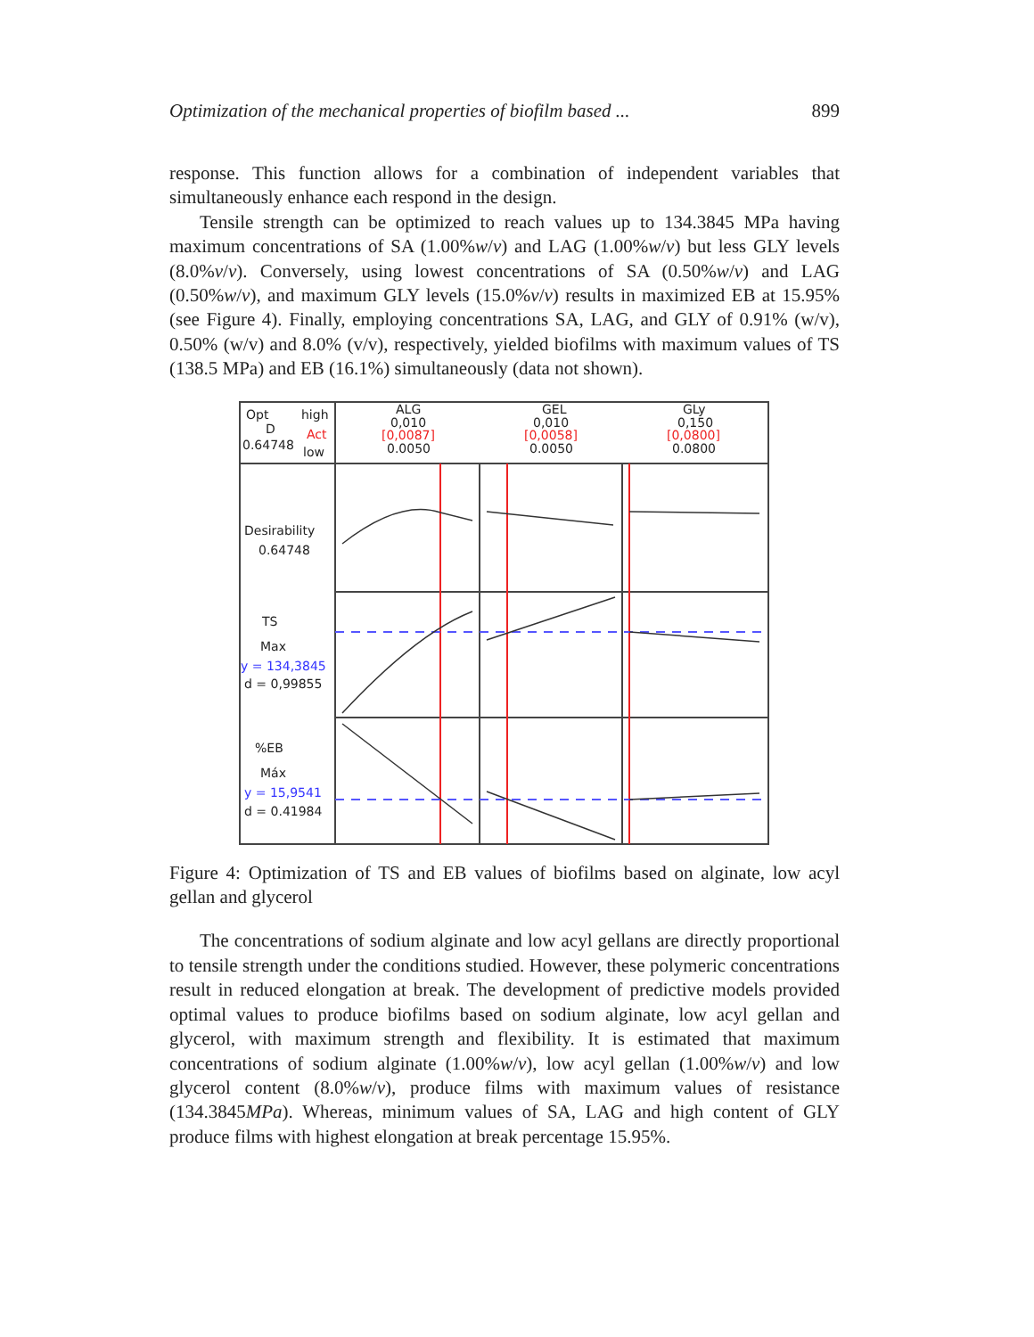Optimization of the mechanical properties of biofilm based ... 899
response. This function allows for a combination of independent variables that simultaneously enhance each respond in the design.
Tensile strength can be optimized to reach values up to 134.3845 MPa having maximum concentrations of SA (1.00%w/v) and LAG (1.00%w/v) but less GLY levels (8.0%v/v). Conversely, using lowest concentrations of SA (0.50%w/v) and LAG (0.50%w/v), and maximum GLY levels (15.0%v/v) results in maximized EB at 15.95% (see Figure 4). Finally, employing concentrations SA, LAG, and GLY of 0.91% (w/v), 0.50% (w/v) and 8.0% (v/v), respectively, yielded biofilms with maximum values of TS (138.5 MPa) and EB (16.1%) simultaneously (data not shown).
Opt
high
D
Act
0.64748
low
ALG
0,010
[0,0087]
0.0050
GEL
0,010
[0,0058]
0.0050
GLy
0,150
[0,0800]
0.0800
Desirability
0.64748
TS
Max
y = 134,3845
d = 0,99855
%EB
Máx
y = 15,9541
d = 0.41984
Figure 4: Optimization of TS and EB values of biofilms based on alginate, low acyl gellan and glycerol
The concentrations of sodium alginate and low acyl gellans are directly proportional to tensile strength under the conditions studied. However, these polymeric concentrations result in reduced elongation at break. The development of predictive models provided optimal values to produce biofilms based on sodium alginate, low acyl gellan and glycerol, with maximum strength and flexibility. It is estimated that maximum concentrations of sodium alginate (1.00%w/v), low acyl gellan (1.00%w/v) and low glycerol content (8.0%w/v), produce films with maximum values of resistance (134.3845MPa). Whereas, minimum values of SA, LAG and high content of GLY produce films with highest elongation at break percentage 15.95%.